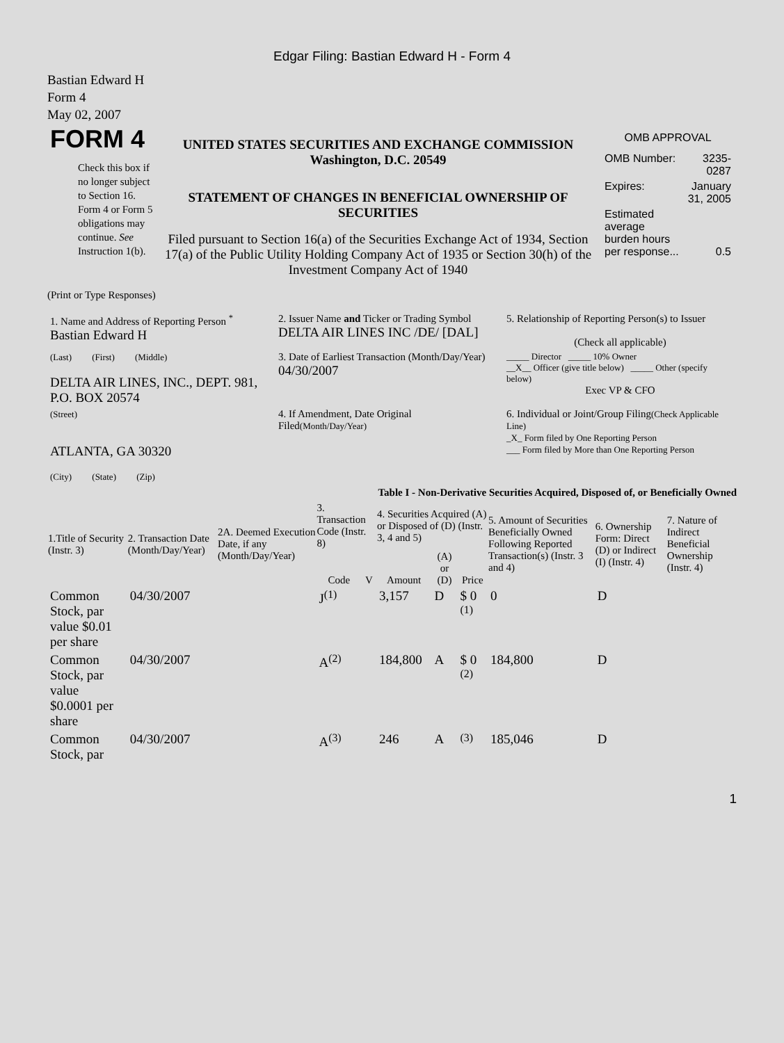Edgar Filing: Bastian Edward H - Form 4
Bastian Edward H
Form 4
May 02, 2007
| FORM 4 Check this box if no longer subject to Section 16. Form 4 or Form 5 obligations may continue. See Instruction 1(b). | UNITED STATES SECURITIES AND EXCHANGE COMMISSION Washington, D.C. 20549 STATEMENT OF CHANGES IN BENEFICIAL OWNERSHIP OF SECURITIES Filed pursuant to Section 16(a) of the Securities Exchange Act of 1934, Section 17(a) of the Public Utility Holding Company Act of 1935 or Section 30(h) of the Investment Company Act of 1940 | OMB APPROVAL / OMB Number: / 3235-0287 / / Expires: / January 31, 2005 / / Estimated average burden hours per response... / 0.5 / |
(Print or Type Responses)
| 1. Name and Address of Reporting Person <sup>*</sup> Bastian Edward H | 2. Issuer Name and Ticker or Trading Symbol DELTA AIR LINES INC /DE/ [DAL] | 5. Relationship of Reporting Person(s) to Issuer (Check all applicable) |
| (Last) (First) (Middle) DELTA AIR LINES, INC., DEPT. 981, P.O. BOX 20574 | 3. Date of Earliest Transaction (Month/Day/Year) 04/30/2007 | _____ Director _____ 10% Owner __X__ Officer (give title below) _____ Other (specify below) Exec VP & CFO |
| (Street) ATLANTA, GA 30320 (City) (State) (Zip) | 4. If Amendment, Date Original Filed (Month/Day/Year) | 6. Individual or Joint/Group Filing (Check Applicable Line) _X_ Form filed by One Reporting Person ___ Form filed by More than One Reporting Person |
Table I - Non-Derivative Securities Acquired, Disposed of, or Beneficially Owned
| 1.Title of Security (Instr. 3) | 2. Transaction Date (Month/Day/Year) | 2A. Deemed Execution Date, if any (Month/Day/Year) | 3. Transaction Code (Instr. 8) | | 4. Securities Acquired (A) or Disposed of (D) (Instr. 3, 4 and 5) | | | 5. Amount of Securities Beneficially Owned Following Reported Transaction(s) (Instr. 3 and 4) | 6. Ownership Form: Direct (D) or Indirect (I) (Instr. 4) | 7. Nature of Indirect Beneficial Ownership (Instr. 4) |
| --- | --- | --- | --- | --- | --- | --- | --- | --- | --- | --- |
| | | | Code | V | Amount | (A) or (D) | Price | | | |
| Common Stock, par value $0.01 per share | 04/30/2007 | | J<sup>(1)</sup> | | 3,157 | D | $ 0 <sup>(1)</sup> | 0 | D | |
| Common Stock, par value $0.0001 per share | 04/30/2007 | | A<sup>(2)</sup> | | 184,800 | A | $ 0 <sup>(2)</sup> | 184,800 | D | |
| Common Stock, par | 04/30/2007 | | A<sup>(3)</sup> | | 246 | A | <sup>(3)</sup> | 185,046 | D | |
1